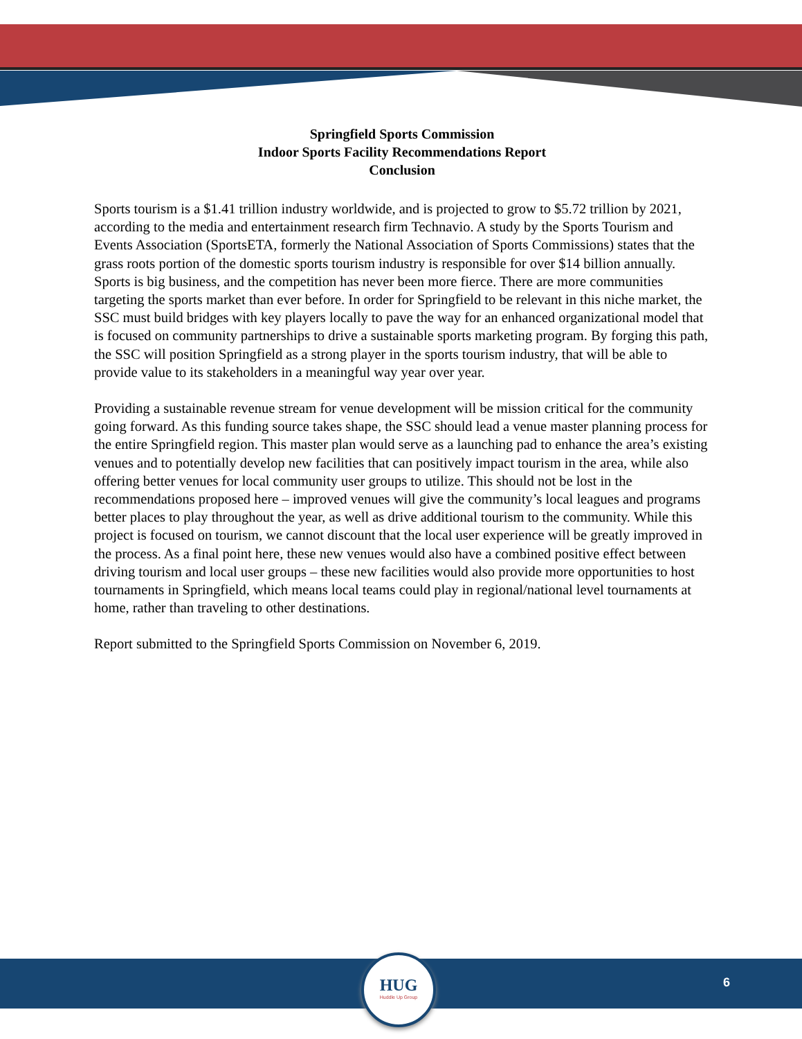Springfield Sports Commission
Indoor Sports Facility Recommendations Report
Conclusion
Sports tourism is a $1.41 trillion industry worldwide, and is projected to grow to $5.72 trillion by 2021, according to the media and entertainment research firm Technavio. A study by the Sports Tourism and Events Association (SportsETA, formerly the National Association of Sports Commissions) states that the grass roots portion of the domestic sports tourism industry is responsible for over $14 billion annually. Sports is big business, and the competition has never been more fierce. There are more communities targeting the sports market than ever before. In order for Springfield to be relevant in this niche market, the SSC must build bridges with key players locally to pave the way for an enhanced organizational model that is focused on community partnerships to drive a sustainable sports marketing program. By forging this path, the SSC will position Springfield as a strong player in the sports tourism industry, that will be able to provide value to its stakeholders in a meaningful way year over year.
Providing a sustainable revenue stream for venue development will be mission critical for the community going forward. As this funding source takes shape, the SSC should lead a venue master planning process for the entire Springfield region. This master plan would serve as a launching pad to enhance the area’s existing venues and to potentially develop new facilities that can positively impact tourism in the area, while also offering better venues for local community user groups to utilize. This should not be lost in the recommendations proposed here – improved venues will give the community’s local leagues and programs better places to play throughout the year, as well as drive additional tourism to the community. While this project is focused on tourism, we cannot discount that the local user experience will be greatly improved in the process. As a final point here, these new venues would also have a combined positive effect between driving tourism and local user groups – these new facilities would also provide more opportunities to host tournaments in Springfield, which means local teams could play in regional/national level tournaments at home, rather than traveling to other destinations.
Report submitted to the Springfield Sports Commission on November 6, 2019.
HUG
Huddle Up Group
6